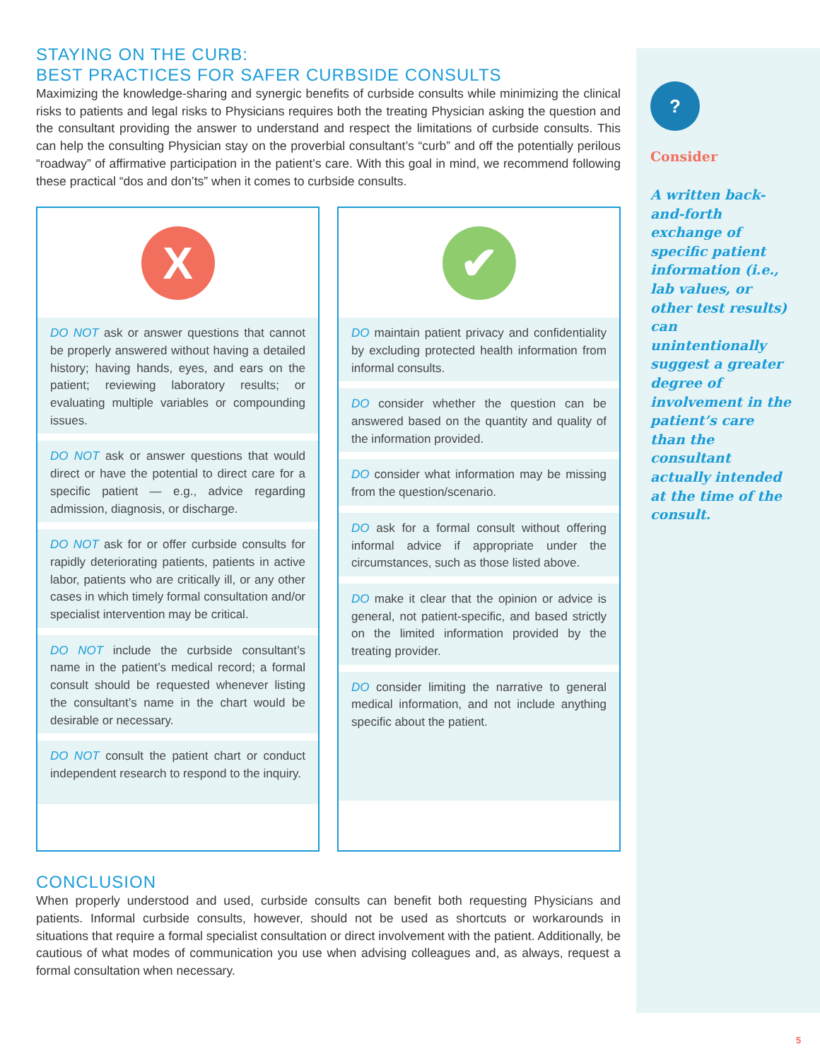STAYING ON THE CURB:
BEST PRACTICES FOR SAFER CURBSIDE CONSULTS
Maximizing the knowledge-sharing and synergic benefits of curbside consults while minimizing the clinical risks to patients and legal risks to Physicians requires both the treating Physician asking the question and the consultant providing the answer to understand and respect the limitations of curbside consults. This can help the consulting Physician stay on the proverbial consultant’s “curb” and off the potentially perilous “roadway” of affirmative participation in the patient’s care. With this goal in mind, we recommend following these practical “dos and don’ts” when it comes to curbside consults.
X
DO NOT ask or answer questions that cannot be properly answered without having a detailed history; having hands, eyes, and ears on the patient; reviewing laboratory results; or evaluating multiple variables or compounding issues.
DO NOT ask or answer questions that would direct or have the potential to direct care for a specific patient — e.g., advice regarding admission, diagnosis, or discharge.
DO NOT ask for or offer curbside consults for rapidly deteriorating patients, patients in active labor, patients who are critically ill, or any other cases in which timely formal consultation and/or specialist intervention may be critical.
DO NOT include the curbside consultant’s name in the patient’s medical record; a formal consult should be requested whenever listing the consultant’s name in the chart would be desirable or necessary.
DO NOT consult the patient chart or conduct independent research to respond to the inquiry.
✔
DO maintain patient privacy and confidentiality by excluding protected health information from informal consults.
DO consider whether the question can be answered based on the quantity and quality of the information provided.
DO consider what information may be missing from the question/scenario.
DO ask for a formal consult without offering informal advice if appropriate under the circumstances, such as those listed above.
DO make it clear that the opinion or advice is general, not patient-specific, and based strictly on the limited information provided by the treating provider.
DO consider limiting the narrative to general medical information, and not include anything specific about the patient.
CONCLUSION
When properly understood and used, curbside consults can benefit both requesting Physicians and patients. Informal curbside consults, however, should not be used as shortcuts or workarounds in situations that require a formal specialist consultation or direct involvement with the patient. Additionally, be cautious of what modes of communication you use when advising colleagues and, as always, request a formal consultation when necessary.
?
Consider
A written back-and-forth exchange of specific patient information (i.e., lab values, or other test results) can unintentionally suggest a greater degree of involvement in the patient’s care than the consultant actually intended at the time of the consult.
5